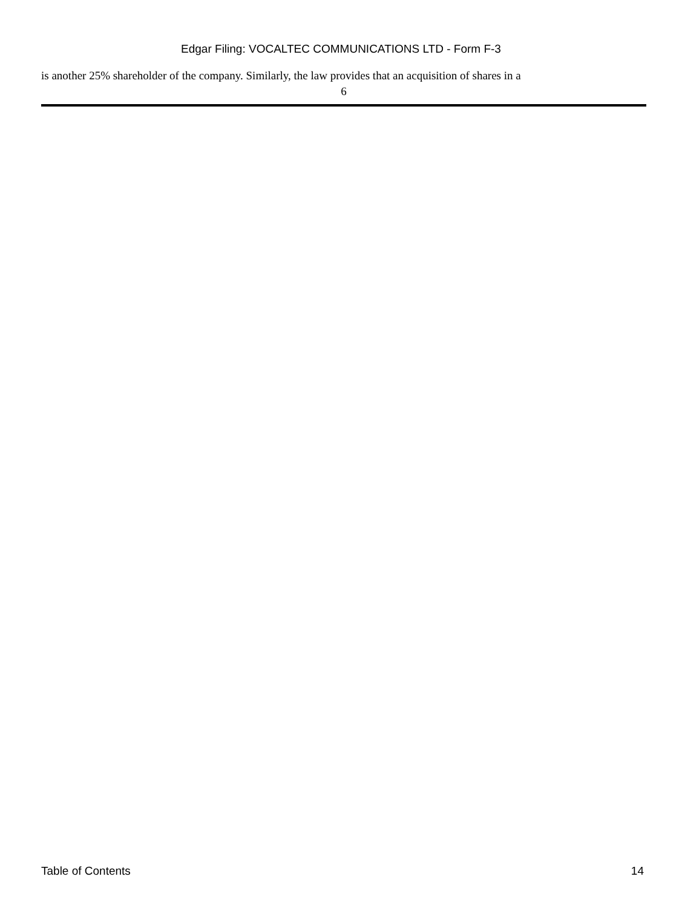Edgar Filing: VOCALTEC COMMUNICATIONS LTD - Form F-3
is another 25% shareholder of the company. Similarly, the law provides that an acquisition of shares in a
6
Table of Contents 14